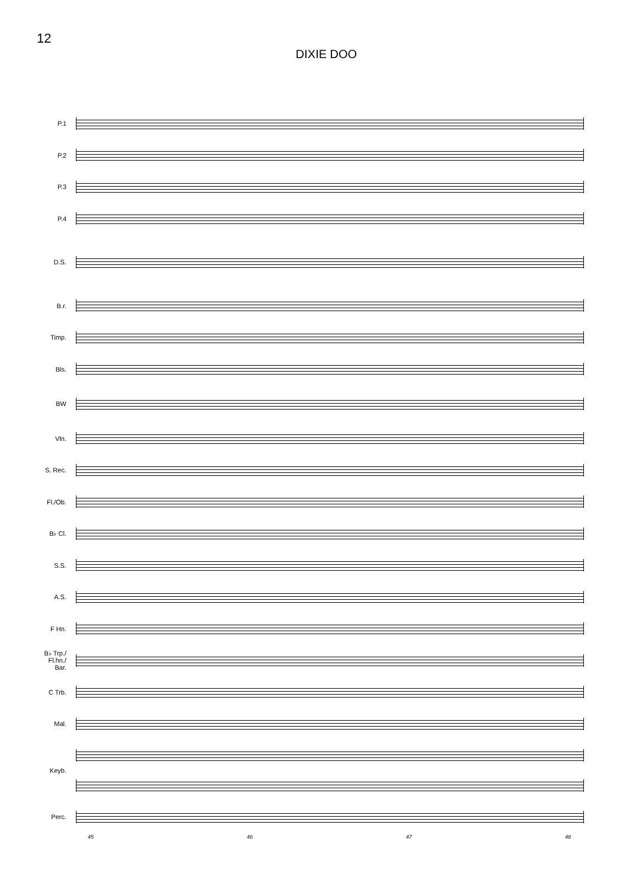12
DIXIE DOO
P.1
P.2
P.3
P.4
D.S.
B.r.
Timp.
Bls.
BW
Vln.
S. Rec.
Fl./Ob.
B♭ Cl.
S.S.
A.S.
F Hn.
B♭ Trp./
Fl.hn./
Bar.
C Trb.
Mal.
Keyb.
Perc.
45 46 47 48